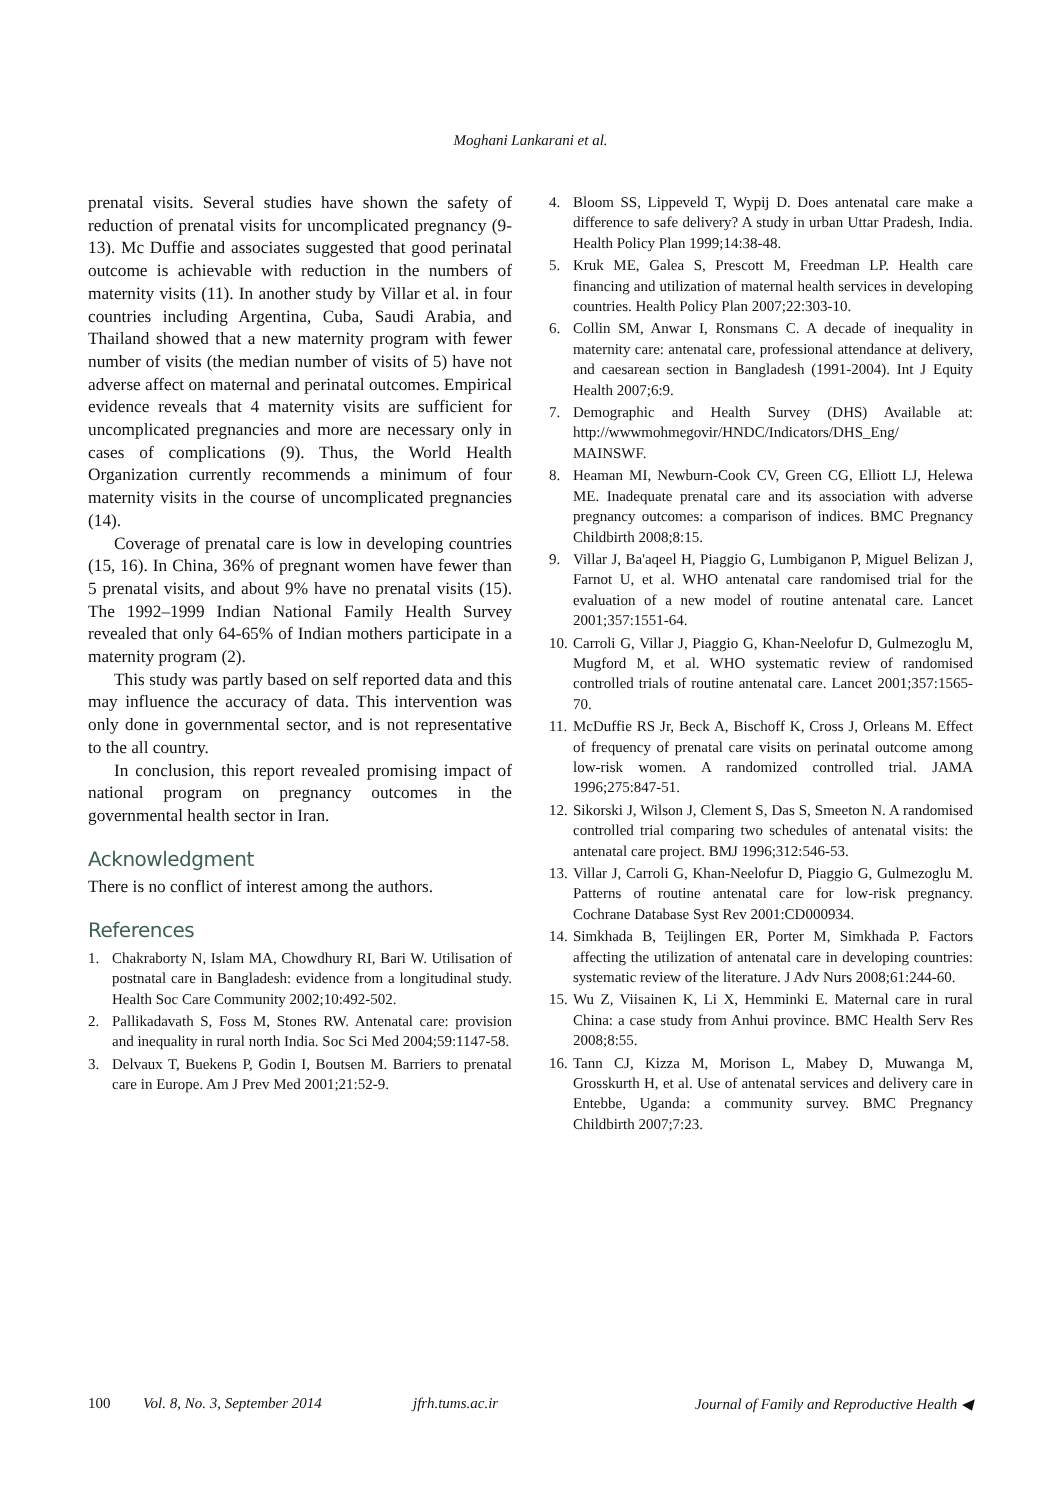Moghani Lankarani et al.
prenatal visits. Several studies have shown the safety of reduction of prenatal visits for uncomplicated pregnancy (9-13). Mc Duffie and associates suggested that good perinatal outcome is achievable with reduction in the numbers of maternity visits (11). In another study by Villar et al. in four countries including Argentina, Cuba, Saudi Arabia, and Thailand showed that a new maternity program with fewer number of visits (the median number of visits of 5) have not adverse affect on maternal and perinatal outcomes. Empirical evidence reveals that 4 maternity visits are sufficient for uncomplicated pregnancies and more are necessary only in cases of complications (9). Thus, the World Health Organization currently recommends a minimum of four maternity visits in the course of uncomplicated pregnancies (14).
Coverage of prenatal care is low in developing countries (15, 16). In China, 36% of pregnant women have fewer than 5 prenatal visits, and about 9% have no prenatal visits (15). The 1992–1999 Indian National Family Health Survey revealed that only 64-65% of Indian mothers participate in a maternity program (2).
This study was partly based on self reported data and this may influence the accuracy of data. This intervention was only done in governmental sector, and is not representative to the all country.
In conclusion, this report revealed promising impact of national program on pregnancy outcomes in the governmental health sector in Iran.
Acknowledgment
There is no conflict of interest among the authors.
References
1. Chakraborty N, Islam MA, Chowdhury RI, Bari W. Utilisation of postnatal care in Bangladesh: evidence from a longitudinal study. Health Soc Care Community 2002;10:492-502.
2. Pallikadavath S, Foss M, Stones RW. Antenatal care: provision and inequality in rural north India. Soc Sci Med 2004;59:1147-58.
3. Delvaux T, Buekens P, Godin I, Boutsen M. Barriers to prenatal care in Europe. Am J Prev Med 2001;21:52-9.
4. Bloom SS, Lippeveld T, Wypij D. Does antenatal care make a difference to safe delivery? A study in urban Uttar Pradesh, India. Health Policy Plan 1999;14:38-48.
5. Kruk ME, Galea S, Prescott M, Freedman LP. Health care financing and utilization of maternal health services in developing countries. Health Policy Plan 2007;22:303-10.
6. Collin SM, Anwar I, Ronsmans C. A decade of inequality in maternity care: antenatal care, professional attendance at delivery, and caesarean section in Bangladesh (1991-2004). Int J Equity Health 2007;6:9.
7. Demographic and Health Survey (DHS) Available at: http://wwwmohmegovir/HNDC/Indicators/DHS_Eng/ MAINSWF.
8. Heaman MI, Newburn-Cook CV, Green CG, Elliott LJ, Helewa ME. Inadequate prenatal care and its association with adverse pregnancy outcomes: a comparison of indices. BMC Pregnancy Childbirth 2008;8:15.
9. Villar J, Ba'aqeel H, Piaggio G, Lumbiganon P, Miguel Belizan J, Farnot U, et al. WHO antenatal care randomised trial for the evaluation of a new model of routine antenatal care. Lancet 2001;357:1551-64.
10. Carroli G, Villar J, Piaggio G, Khan-Neelofur D, Gulmezoglu M, Mugford M, et al. WHO systematic review of randomised controlled trials of routine antenatal care. Lancet 2001;357:1565-70.
11. McDuffie RS Jr, Beck A, Bischoff K, Cross J, Orleans M. Effect of frequency of prenatal care visits on perinatal outcome among low-risk women. A randomized controlled trial. JAMA 1996;275:847-51.
12. Sikorski J, Wilson J, Clement S, Das S, Smeeton N. A randomised controlled trial comparing two schedules of antenatal visits: the antenatal care project. BMJ 1996;312:546-53.
13. Villar J, Carroli G, Khan-Neelofur D, Piaggio G, Gulmezoglu M. Patterns of routine antenatal care for low-risk pregnancy. Cochrane Database Syst Rev 2001:CD000934.
14. Simkhada B, Teijlingen ER, Porter M, Simkhada P. Factors affecting the utilization of antenatal care in developing countries: systematic review of the literature. J Adv Nurs 2008;61:244-60.
15. Wu Z, Viisainen K, Li X, Hemminki E. Maternal care in rural China: a case study from Anhui province. BMC Health Serv Res 2008;8:55.
16. Tann CJ, Kizza M, Morison L, Mabey D, Muwanga M, Grosskurth H, et al. Use of antenatal services and delivery care in Entebbe, Uganda: a community survey. BMC Pregnancy Childbirth 2007;7:23.
100 Vol. 8, No. 3, September 2014 jfrh.tums.ac.ir Journal of Family and Reproductive Health ◀